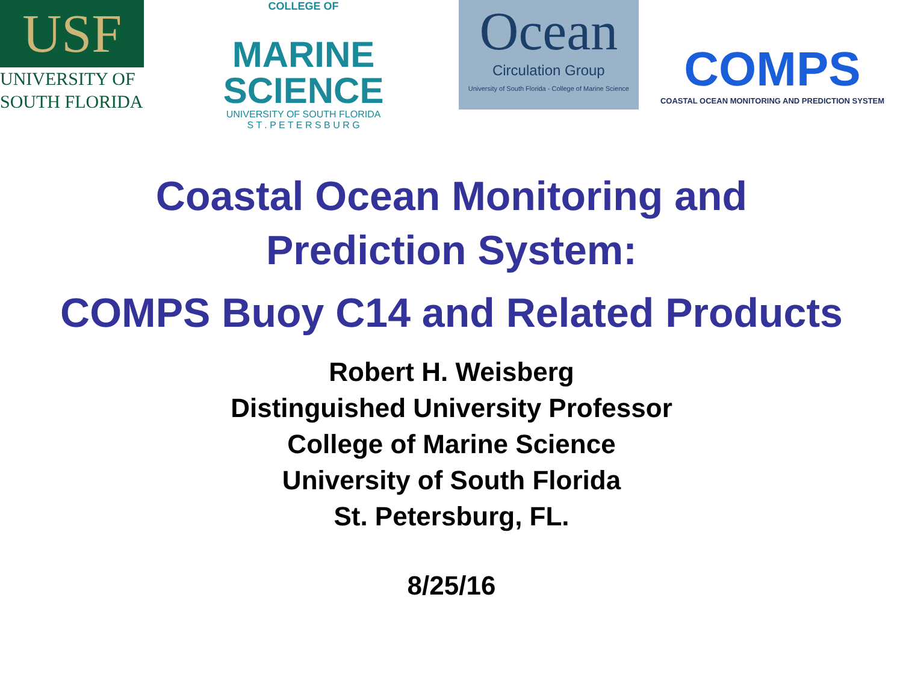USF
UNIVERSITY OF
SOUTH FLORIDA
COLLEGE OF
MARINE
SCIENCE
UNIVERSITY OF SOUTH FLORIDA
S T . P E T E R S B U R G
Ocean
Circulation Group
University of South Florida - College of Marine Science
COMPS
COASTAL OCEAN MONITORING AND PREDICTION SYSTEM
Coastal Ocean Monitoring and
Prediction System:
COMPS Buoy C14 and Related Products
Robert H. Weisberg
Distinguished University Professor
College of Marine Science
University of South Florida
St. Petersburg, FL.
8/25/16